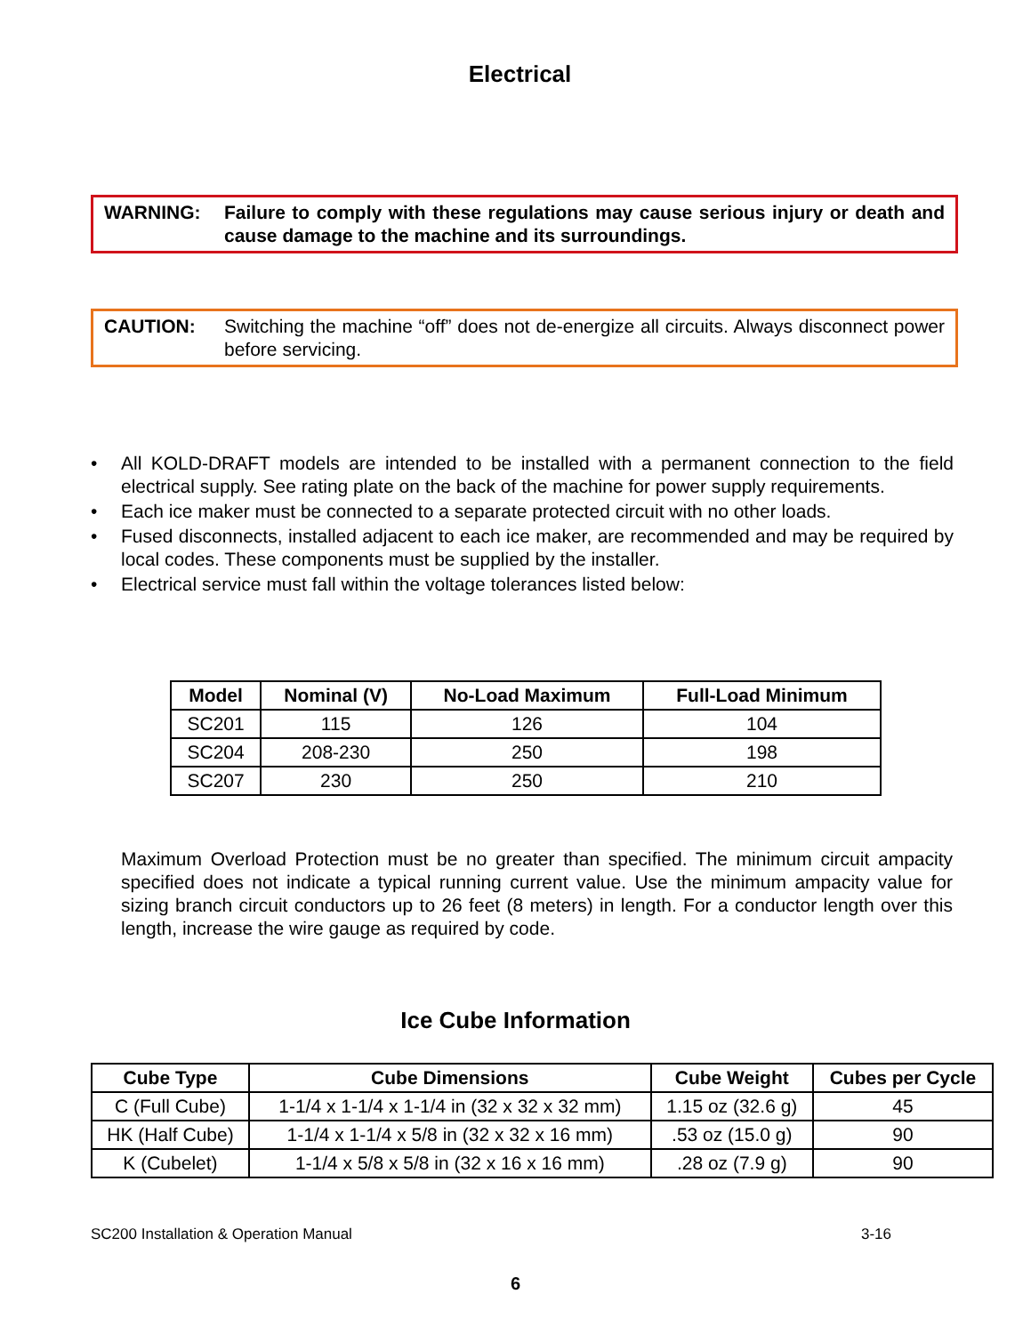Electrical
WARNING: Failure to comply with these regulations may cause serious injury or death and cause damage to the machine and its surroundings.
CAUTION: Switching the machine “off” does not de-energize all circuits. Always disconnect power before servicing.
• All KOLD-DRAFT models are intended to be installed with a permanent connection to the field electrical supply. See rating plate on the back of the machine for power supply requirements.
• Each ice maker must be connected to a separate protected circuit with no other loads.
• Fused disconnects, installed adjacent to each ice maker, are recommended and may be required by local codes. These components must be supplied by the installer.
• Electrical service must fall within the voltage tolerances listed below:
| Model | Nominal (V) | No-Load Maximum | Full-Load Minimum |
| --- | --- | --- | --- |
| SC201 | 115 | 126 | 104 |
| SC204 | 208-230 | 250 | 198 |
| SC207 | 230 | 250 | 210 |
Maximum Overload Protection must be no greater than specified. The minimum circuit ampacity specified does not indicate a typical running current value. Use the minimum ampacity value for sizing branch circuit conductors up to 26 feet (8 meters) in length. For a conductor length over this length, increase the wire gauge as required by code.
Ice Cube Information
| Cube Type | Cube Dimensions | Cube Weight | Cubes per Cycle |
| --- | --- | --- | --- |
| C (Full Cube) | 1-1/4 x 1-1/4 x 1-1/4 in (32 x 32 x 32 mm) | 1.15 oz (32.6 g) | 45 |
| HK (Half Cube) | 1-1/4 x 1-1/4 x 5/8 in (32 x 32 x 16 mm) | .53 oz (15.0 g) | 90 |
| K (Cubelet) | 1-1/4 x 5/8 x 5/8 in (32 x 16 x 16 mm) | .28 oz (7.9 g) | 90 |
SC200 Installation & Operation Manual 3-16
6